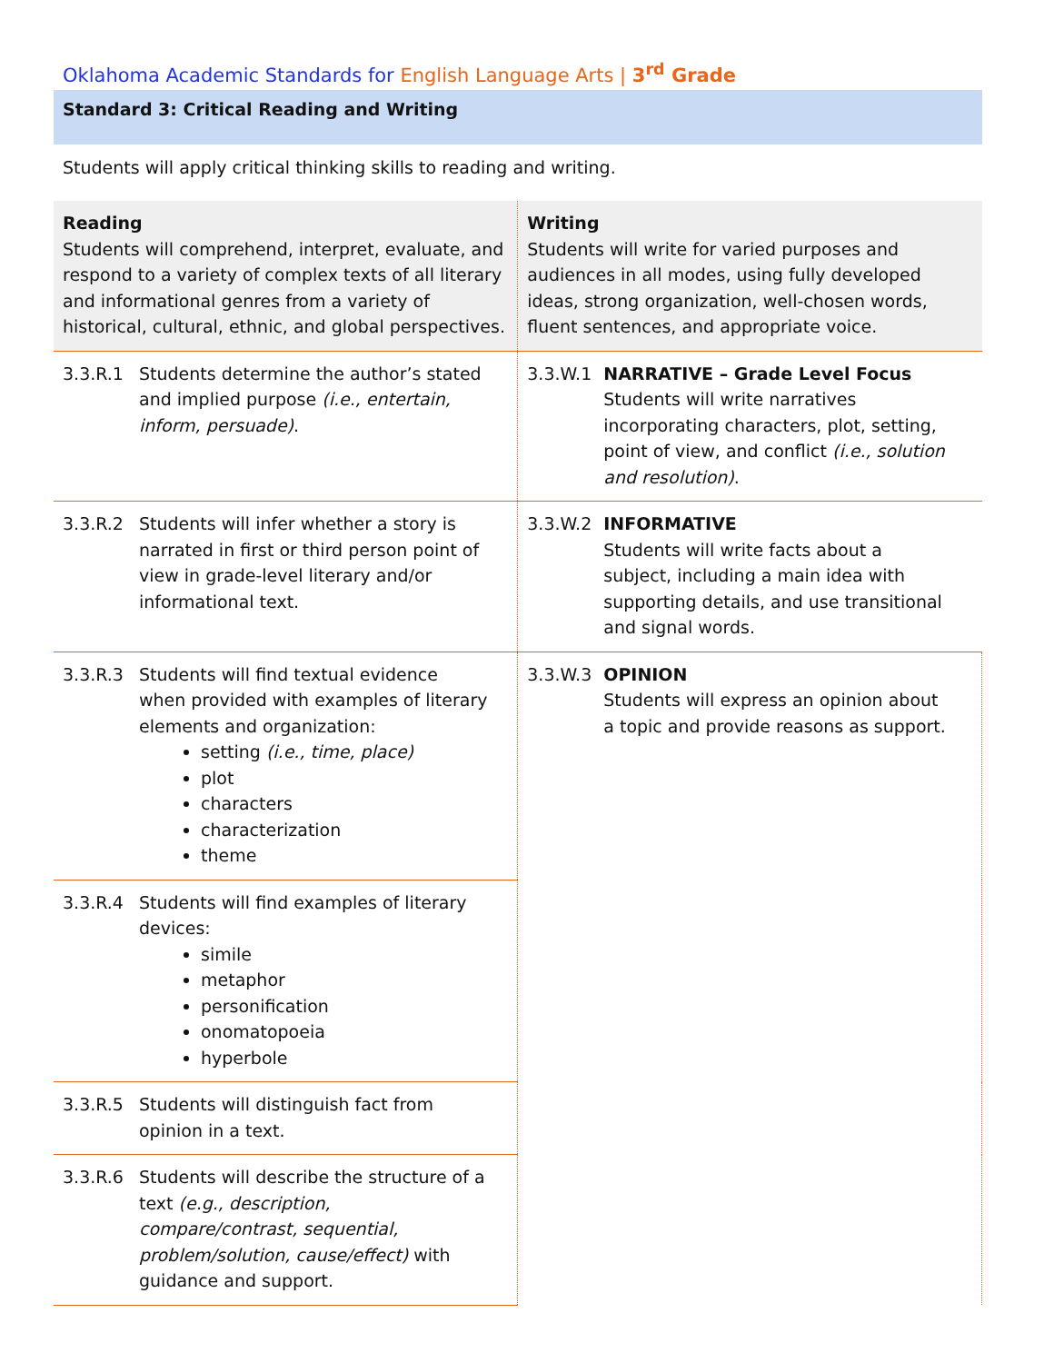Oklahoma Academic Standards for English Language Arts | 3<sup>rd</sup> Grade
Standard 3: Critical Reading and Writing
Students will apply critical thinking skills to reading and writing.
| Reading Students will comprehend, interpret, evaluate, and respond to a variety of complex texts of all literary and informational genres from a variety of historical, cultural, ethnic, and global perspectives. | Writing Students will write for varied purposes and audiences in all modes, using fully developed ideas, strong organization, well-chosen words, fluent sentences, and appropriate voice. |
| 3.3.R.1 Students determine the author’s stated and implied purpose (i.e., entertain, inform, persuade) . | 3.3.W.1 NARRATIVE – Grade Level Focus Students will write narratives incorporating characters, plot, setting, point of view, and conflict (i.e., solution and resolution) . |
| 3.3.R.2 Students will infer whether a story is narrated in first or third person point of view in grade-level literary and/or informational text. | 3.3.W.2 INFORMATIVE Students will write facts about a subject, including a main idea with supporting details, and use transitional and signal words. |
| 3.3.R.3 Students will find textual evidence when provided with examples of literary elements and organization: setting (i.e., time, place) plot characters characterization theme | 3.3.W.3 OPINION Students will express an opinion about a topic and provide reasons as support. |
| 3.3.R.4 Students will find examples of literary devices: simile metaphor personification onomatopoeia hyperbole | |
| 3.3.R.5 Students will distinguish fact from opinion in a text. | |
| 3.3.R.6 Students will describe the structure of a text (e.g., description, compare/contrast, sequential, problem/solution, cause/effect) with guidance and support. | |